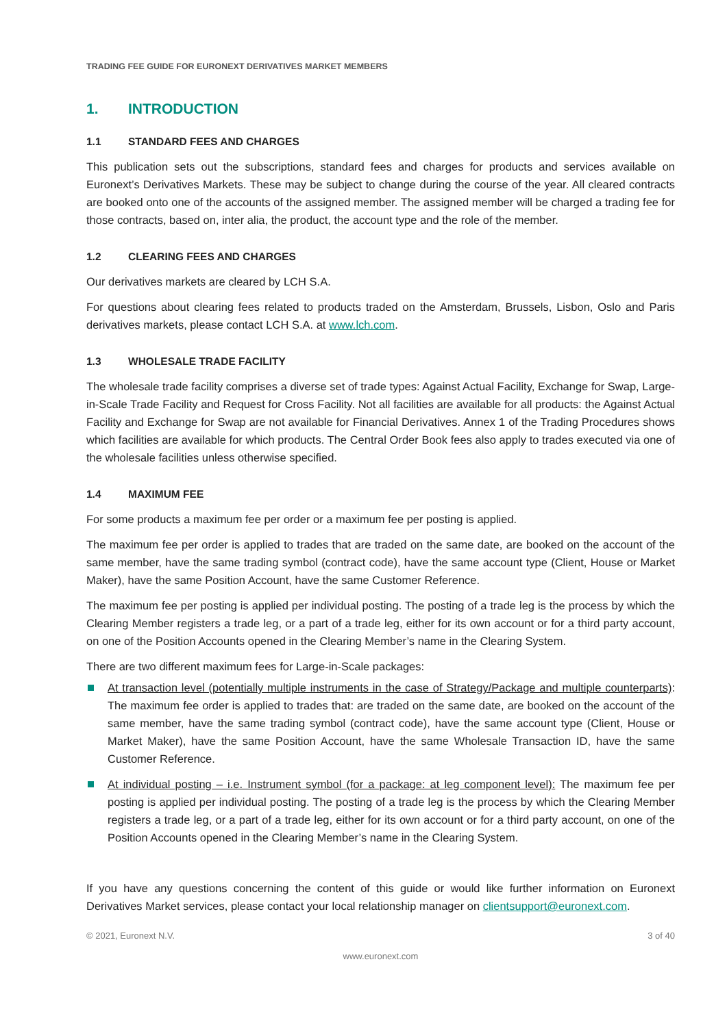TRADING FEE GUIDE FOR EURONEXT DERIVATIVES MARKET MEMBERS
1. INTRODUCTION
1.1 STANDARD FEES AND CHARGES
This publication sets out the subscriptions, standard fees and charges for products and services available on Euronext’s Derivatives Markets. These may be subject to change during the course of the year. All cleared contracts are booked onto one of the accounts of the assigned member. The assigned member will be charged a trading fee for those contracts, based on, inter alia, the product, the account type and the role of the member.
1.2 CLEARING FEES AND CHARGES
Our derivatives markets are cleared by LCH S.A.
For questions about clearing fees related to products traded on the Amsterdam, Brussels, Lisbon, Oslo and Paris derivatives markets, please contact LCH S.A. at www.lch.com.
1.3 WHOLESALE TRADE FACILITY
The wholesale trade facility comprises a diverse set of trade types: Against Actual Facility, Exchange for Swap, Large-in-Scale Trade Facility and Request for Cross Facility. Not all facilities are available for all products: the Against Actual Facility and Exchange for Swap are not available for Financial Derivatives. Annex 1 of the Trading Procedures shows which facilities are available for which products. The Central Order Book fees also apply to trades executed via one of the wholesale facilities unless otherwise specified.
1.4 MAXIMUM FEE
For some products a maximum fee per order or a maximum fee per posting is applied.
The maximum fee per order is applied to trades that are traded on the same date, are booked on the account of the same member, have the same trading symbol (contract code), have the same account type (Client, House or Market Maker), have the same Position Account, have the same Customer Reference.
The maximum fee per posting is applied per individual posting. The posting of a trade leg is the process by which the Clearing Member registers a trade leg, or a part of a trade leg, either for its own account or for a third party account, on one of the Position Accounts opened in the Clearing Member’s name in the Clearing System.
There are two different maximum fees for Large-in-Scale packages:
At transaction level (potentially multiple instruments in the case of Strategy/Package and multiple counterparts): The maximum fee order is applied to trades that: are traded on the same date, are booked on the account of the same member, have the same trading symbol (contract code), have the same account type (Client, House or Market Maker), have the same Position Account, have the same Wholesale Transaction ID, have the same Customer Reference.
At individual posting – i.e. Instrument symbol (for a package: at leg component level): The maximum fee per posting is applied per individual posting. The posting of a trade leg is the process by which the Clearing Member registers a trade leg, or a part of a trade leg, either for its own account or for a third party account, on one of the Position Accounts opened in the Clearing Member’s name in the Clearing System.
If you have any questions concerning the content of this guide or would like further information on Euronext Derivatives Market services, please contact your local relationship manager on clientsupport@euronext.com.
© 2021, Euronext N.V. 3 of 40
www.euronext.com